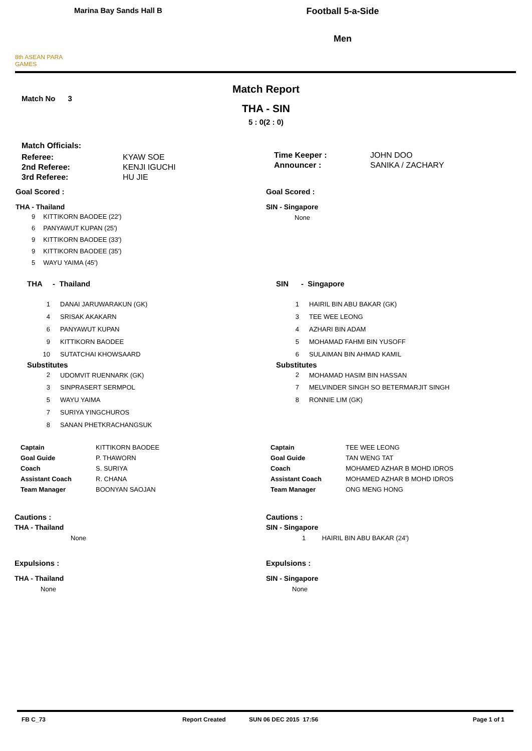8th ASEAN PARA GAMES
Marina Bay Sands Hall B
Football 5-a-Side
Men
Match Report
Match No 3
THA - SIN
5 : 0(2 : 0)
| Match Officials: | |
| Referee: | KYAW SOE |
| 2nd Referee: | KENJI IGUCHI |
| 3rd Referee: | HU JIE |
| Time Keeper : | JOHN DOO |
| Announcer : | SANIKA / ZACHARY |
Goal Scored :
THA - Thailand
| 9 | KITTIKORN BAODEE (22') |
| 6 | PANYAWUT KUPAN (25') |
| 9 | KITTIKORN BAODEE (33') |
| 9 | KITTIKORN BAODEE (35') |
| 5 | WAYU YAIMA (45') |
Goal Scored :
SIN - Singapore
None
THA - Thailand
| 1 | DANAI JARUWARAKUN (GK) |
| 4 | SRISAK AKAKARN |
| 6 | PANYAWUT KUPAN |
| 9 | KITTIKORN BAODEE |
| 10 | SUTATCHAI KHOWSAARD |
Substitutes
| 2 | UDOMVIT RUENNARK (GK) |
| 3 | SINPRASERT SERMPOL |
| 5 | WAYU YAIMA |
| 7 | SURIYA YINGCHUROS |
| 8 | SANAN PHETKRACHANGSUK |
SIN - Singapore
| 1 | HAIRIL BIN ABU BAKAR (GK) |
| 3 | TEE WEE LEONG |
| 4 | AZHARI BIN ADAM |
| 5 | MOHAMAD FAHMI BIN YUSOFF |
| 6 | SULAIMAN BIN AHMAD KAMIL |
Substitutes
| 2 | MOHAMAD HASIM BIN HASSAN |
| 7 | MELVINDER SINGH SO BETERMARJIT SINGH |
| 8 | RONNIE LIM (GK) |
| Captain | KITTIKORN BAODEE |
| Goal Guide | P. THAWORN |
| Coach | S. SURIYA |
| Assistant Coach | R. CHANA |
| Team Manager | BOONYAN SAOJAN |
| Captain | TEE WEE LEONG |
| Goal Guide | TAN WENG TAT |
| Coach | MOHAMED AZHAR B MOHD IDROS |
| Assistant Coach | MOHAMED AZHAR B MOHD IDROS |
| Team Manager | ONG MENG HONG |
Cautions :
THA - Thailand
None
Expulsions :
THA - Thailand
None
Cautions :
SIN - Singapore
1 HAIRIL BIN ABU BAKAR (24')
Expulsions :
SIN - Singapore
None
FB C_73 Report Created SUN 06 DEC 2015 17:56 Page 1 of 1